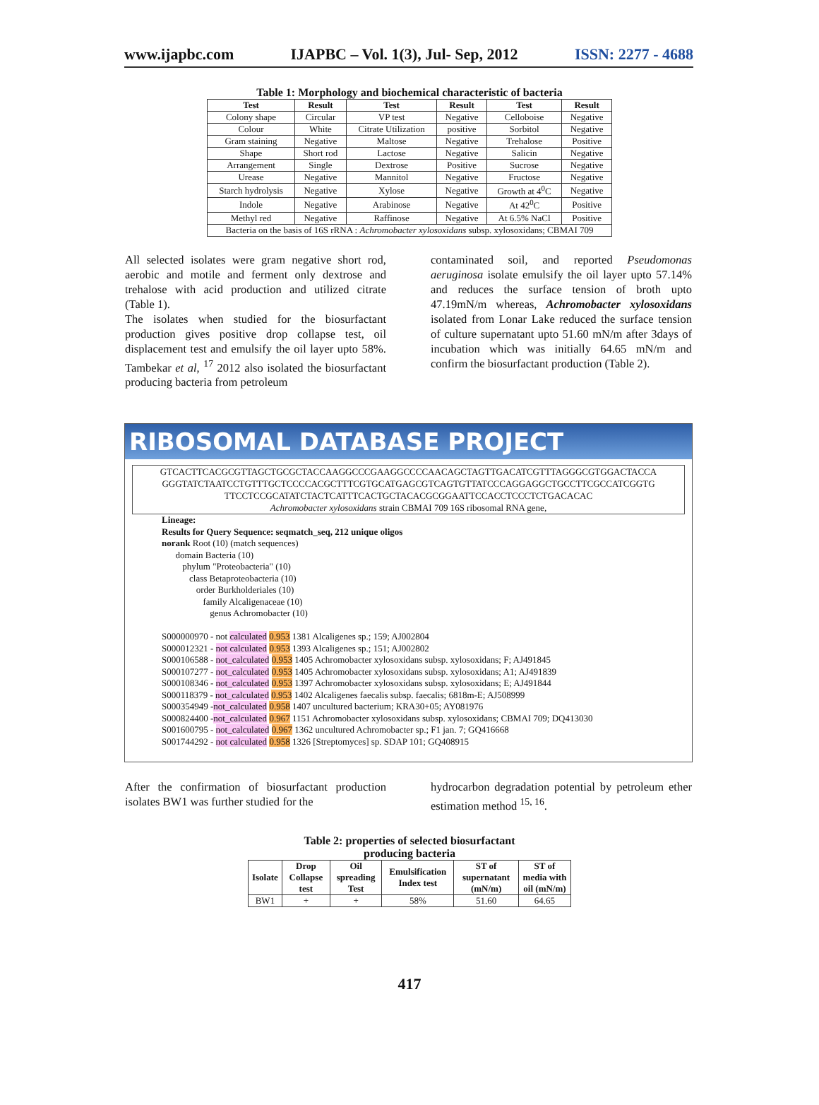www.ijapbc.com IJAPBC – Vol. 1(3), Jul- Sep, 2012 ISSN: 2277 - 4688
Table 1: Morphology and biochemical characteristic of bacteria
| Test | Result | Test | Result | Test | Result |
| --- | --- | --- | --- | --- | --- |
| Colony shape | Circular | VP test | Negative | Celloboise | Negative |
| Colour | White | Citrate Utilization | positive | Sorbitol | Negative |
| Gram staining | Negative | Maltose | Negative | Trehalose | Positive |
| Shape | Short rod | Lactose | Negative | Salicin | Negative |
| Arrangement | Single | Dextrose | Positive | Sucrose | Negative |
| Urease | Negative | Mannitol | Negative | Fructose | Negative |
| Starch hydrolysis | Negative | Xylose | Negative | Growth at 4<sup>0</sup>C | Negative |
| Indole | Negative | Arabinose | Negative | At 42<sup>0</sup>C | Positive |
| Methyl red | Negative | Raffinose | Negative | At 6.5% NaCl | Positive |
| Bacteria on the basis of 16S rRNA : Achromobacter xylosoxidans subsp. xylosoxidans; CBMAI 709 | | | | | |
All selected isolates were gram negative short rod, aerobic and motile and ferment only dextrose and trehalose with acid production and utilized citrate (Table 1).
The isolates when studied for the biosurfactant production gives positive drop collapse test, oil displacement test and emulsify the oil layer upto 58%. Tambekar et al, <sup>17</sup> 2012 also isolated the biosurfactant producing bacteria from petroleum
contaminated soil, and reported Pseudomonas aeruginosa isolate emulsify the oil layer upto 57.14% and reduces the surface tension of broth upto 47.19mN/m whereas, Achromobacter xylosoxidans isolated from Lonar Lake reduced the surface tension of culture supernatant upto 51.60 mN/m after 3days of incubation which was initially 64.65 mN/m and confirm the biosurfactant production (Table 2).
RIBOSOMAL DATABASE PROJECT
GTCACTTCACGCGTTAGCTGCGCTACCAAGGCCCGAAGGCCCCAACAGCTAGTTGACATCGTTTAGGGCGTGGACTACCA GGGTATCTAATCCTGTTTGCTCCCCACGCTTTCGTGCATGAGCGTCAGTGTTATCCCAGGAGGCTGCCTTCGCCATCGGTG TTCCTCCGCATATCTACTCATTTCACTGCTACACGCGGAATTCCACCTCCCTCTGACACAC
Achromobacter xylosoxidans strain CBMAI 709 16S ribosomal RNA gene,
Lineage:
Results for Query Sequence: seqmatch_seq, 212 unique oligos
norank Root (10) (match sequences)
domain Bacteria (10)
phylum "Proteobacteria" (10)
class Betaproteobacteria (10)
order Burkholderiales (10)
family Alcaligenaceae (10)
genus Achromobacter (10)
S000000970 - not calculated 0.953 1381 Alcaligenes sp.; 159; AJ002804
S000012321 - not calculated 0.953 1393 Alcaligenes sp.; 151; AJ002802
S000106588 - not_calculated 0.953 1405 Achromobacter xylosoxidans subsp. xylosoxidans; F; AJ491845
S000107277 - not_calculated 0.953 1405 Achromobacter xylosoxidans subsp. xylosoxidans; A1; AJ491839
S000108346 - not_calculated 0.953 1397 Achromobacter xylosoxidans subsp. xylosoxidans; E; AJ491844
S000118379 - not_calculated 0.953 1402 Alcaligenes faecalis subsp. faecalis; 6818m-E; AJ508999
S000354949 -not_calculated 0.958 1407 uncultured bacterium; KRA30+05; AY081976
S000824400 -not_calculated 0.967 1151 Achromobacter xylosoxidans subsp. xylosoxidans; CBMAI 709; DQ413030
S001600795 - not_calculated 0.967 1362 uncultured Achromobacter sp.; F1 jan. 7; GQ416668
S001744292 - not calculated 0.958 1326 [Streptomyces] sp. SDAP 101; GQ408915
After the confirmation of biosurfactant production isolates BW1 was further studied for the
hydrocarbon degradation potential by petroleum ether estimation method <sup>15, 16</sup>.
Table 2: properties of selected biosurfactant
producing bacteria
| Isolate | Drop Collapse test | Oil spreading Test | Emulsification Index test | ST of supernatant (mN/m) | ST of media with oil (mN/m) |
| --- | --- | --- | --- | --- | --- |
| BW1 | + | + | 58% | 51.60 | 64.65 |
417